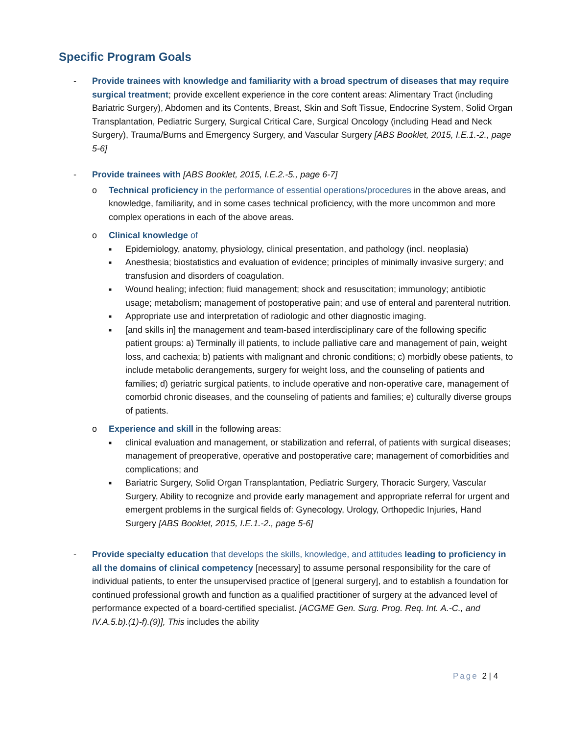Specific Program Goals
- Provide trainees with knowledge and familiarity with a broad spectrum of diseases that may require surgical treatment; provide excellent experience in the core content areas: Alimentary Tract (including Bariatric Surgery), Abdomen and its Contents, Breast, Skin and Soft Tissue, Endocrine System, Solid Organ Transplantation, Pediatric Surgery, Surgical Critical Care, Surgical Oncology (including Head and Neck Surgery), Trauma/Burns and Emergency Surgery, and Vascular Surgery [ABS Booklet, 2015, I.E.1.-2., page 5-6]
- Provide trainees with [ABS Booklet, 2015, I.E.2.-5., page 6-7]
o Technical proficiency in the performance of essential operations/procedures in the above areas, and knowledge, familiarity, and in some cases technical proficiency, with the more uncommon and more complex operations in each of the above areas.
o Clinical knowledge of
■
Epidemiology, anatomy, physiology, clinical presentation, and pathology (incl. neoplasia)
■
Anesthesia; biostatistics and evaluation of evidence; principles of minimally invasive surgery; and transfusion and disorders of coagulation.
■
Wound healing; infection; fluid management; shock and resuscitation; immunology; antibiotic usage; metabolism; management of postoperative pain; and use of enteral and parenteral nutrition.
■
Appropriate use and interpretation of radiologic and other diagnostic imaging.
■
[and skills in] the management and team-based interdisciplinary care of the following specific patient groups: a) Terminally ill patients, to include palliative care and management of pain, weight loss, and cachexia; b) patients with malignant and chronic conditions; c) morbidly obese patients, to include metabolic derangements, surgery for weight loss, and the counseling of patients and families; d) geriatric surgical patients, to include operative and non-operative care, management of comorbid chronic diseases, and the counseling of patients and families; e) culturally diverse groups of patients.
o Experience and skill in the following areas:
■
clinical evaluation and management, or stabilization and referral, of patients with surgical diseases; management of preoperative, operative and postoperative care; management of comorbidities and complications; and
■
Bariatric Surgery, Solid Organ Transplantation, Pediatric Surgery, Thoracic Surgery, Vascular Surgery, Ability to recognize and provide early management and appropriate referral for urgent and emergent problems in the surgical fields of: Gynecology, Urology, Orthopedic Injuries, Hand Surgery [ABS Booklet, 2015, I.E.1.-2., page 5-6]
- Provide specialty education that develops the skills, knowledge, and attitudes leading to proficiency in all the domains of clinical competency [necessary] to assume personal responsibility for the care of individual patients, to enter the unsupervised practice of [general surgery], and to establish a foundation for continued professional growth and function as a qualified practitioner of surgery at the advanced level of performance expected of a board-certified specialist. [ACGME Gen. Surg. Prog. Req. Int. A.-C., and IV.A.5.b).(1)-f).(9)], This includes the ability
Page 2 | 4